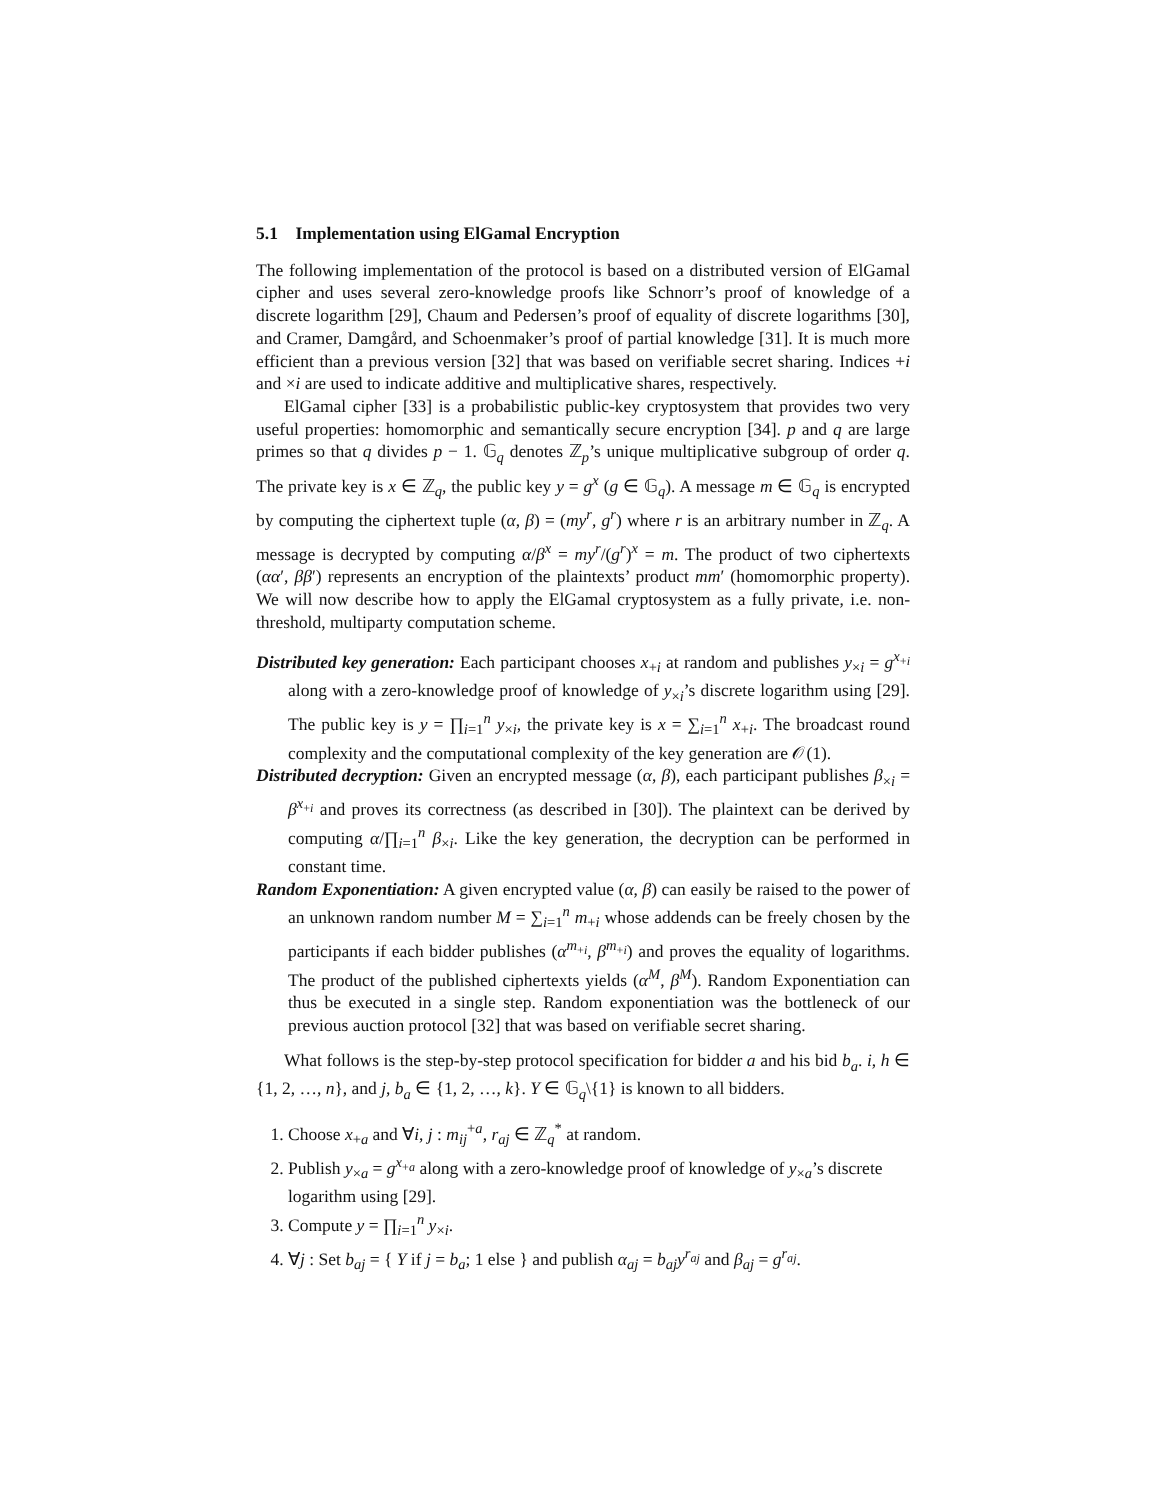5.1 Implementation using ElGamal Encryption
The following implementation of the protocol is based on a distributed version of ElGamal cipher and uses several zero-knowledge proofs like Schnorr’s proof of knowledge of a discrete logarithm [29], Chaum and Pedersen’s proof of equality of discrete logarithms [30], and Cramer, Damgård, and Schoenmaker’s proof of partial knowledge [31]. It is much more efficient than a previous version [32] that was based on verifiable secret sharing. Indices +i and ×i are used to indicate additive and multiplicative shares, respectively.
ElGamal cipher [33] is a probabilistic public-key cryptosystem that provides two very useful properties: homomorphic and semantically secure encryption [34]. p and q are large primes so that q divides p − 1. 𝔾<sub>q</sub> denotes ℤ<sub>p</sub>’s unique multiplicative subgroup of order q. The private key is x ∈ ℤ<sub>q</sub>, the public key y = g<sup>x</sup> (g ∈ 𝔾<sub>q</sub>). A message m ∈ 𝔾<sub>q</sub> is encrypted by computing the ciphertext tuple (α, β) = (my<sup>r</sup>, g<sup>r</sup>) where r is an arbitrary number in ℤ<sub>q</sub>. A message is decrypted by computing α/β<sup>x</sup> = my<sup>r</sup>/(g<sup>r</sup>)<sup>x</sup> = m. The product of two ciphertexts (αα′, ββ′) represents an encryption of the plaintexts’ product mm′ (homomorphic property). We will now describe how to apply the ElGamal cryptosystem as a fully private, i.e. non-threshold, multiparty computation scheme.
Distributed key generation: Each participant chooses x<sub>+i</sub> at random and publishes y<sub>×i</sub> = g<sup>x<sub>+i</sub></sup> along with a zero-knowledge proof of knowledge of y<sub>×i</sub>’s discrete logarithm using [29]. The public key is y = ∏<sub>i=1</sub><sup>n</sup> y<sub>×i</sub>, the private key is x = ∑<sub>i=1</sub><sup>n</sup> x<sub>+i</sub>. The broadcast round complexity and the computational complexity of the key generation are 𝒪(1).
Distributed decryption: Given an encrypted message (α, β), each participant publishes β<sub>×i</sub> = β<sup>x<sub>+i</sub></sup> and proves its correctness (as described in [30]). The plaintext can be derived by computing α/∏<sub>i=1</sub><sup>n</sup> β<sub>×i</sub>. Like the key generation, the decryption can be performed in constant time.
Random Exponentiation: A given encrypted value (α, β) can easily be raised to the power of an unknown random number M = ∑<sub>i=1</sub><sup>n</sup> m<sub>+i</sub> whose addends can be freely chosen by the participants if each bidder publishes (α<sup>m<sub>+i</sub></sup>, β<sup>m<sub>+i</sub></sup>) and proves the equality of logarithms. The product of the published ciphertexts yields (α<sup>M</sup>, β<sup>M</sup>). Random Exponentiation can thus be executed in a single step. Random exponentiation was the bottleneck of our previous auction protocol [32] that was based on verifiable secret sharing.
What follows is the step-by-step protocol specification for bidder a and his bid b<sub>a</sub>. i, h ∈ {1, 2, …, n}, and j, b<sub>a</sub> ∈ {1, 2, …, k}. Y ∈ 𝔾<sub>q</sub>\{1} is known to all bidders.
1. Choose x<sub>+a</sub> and ∀i, j : m<sub>ij</sub><sup>+a</sup>, r<sub>aj</sub> ∈ ℤ<sub>q</sub><sup>*</sup> at random.
2. Publish y<sub>×a</sub> = g<sup>x<sub>+a</sub></sup> along with a zero-knowledge proof of knowledge of y<sub>×a</sub>’s discrete logarithm using [29].
3. Compute y = ∏<sub>i=1</sub><sup>n</sup> y<sub>×i</sub>.
4. ∀j : Set b<sub>aj</sub> = { Y if j = b<sub>a</sub>; 1 else } and publish α<sub>aj</sub> = b<sub>aj</sub>y<sup>r<sub>aj</sub></sup> and β<sub>aj</sub> = g<sup>r<sub>aj</sub></sup>.